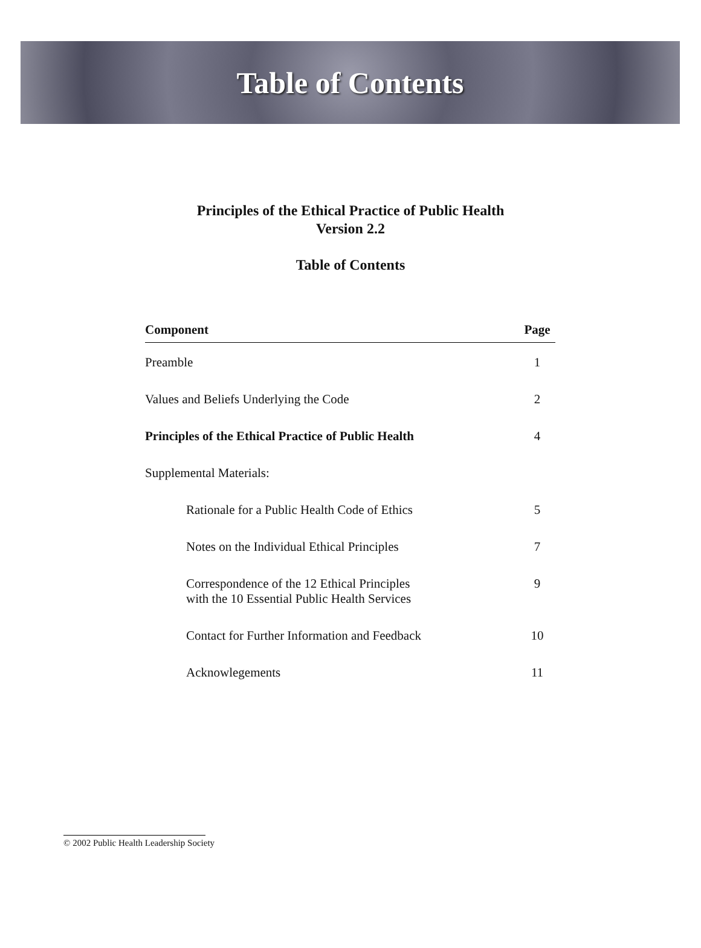Table of Contents
Principles of the Ethical Practice of Public Health
Version 2.2
Table of Contents
| Component | Page |
| --- | --- |
| Preamble | 1 |
| Values and Beliefs Underlying the Code | 2 |
| Principles of the Ethical Practice of Public Health | 4 |
| Supplemental Materials: | |
| Rationale for a Public Health Code of Ethics | 5 |
| Notes on the Individual Ethical Principles | 7 |
| Correspondence of the 12 Ethical Principles with the 10 Essential Public Health Services | 9 |
| Contact for Further Information and Feedback | 10 |
| Acknowlegements | 11 |
© 2002 Public Health Leadership Society